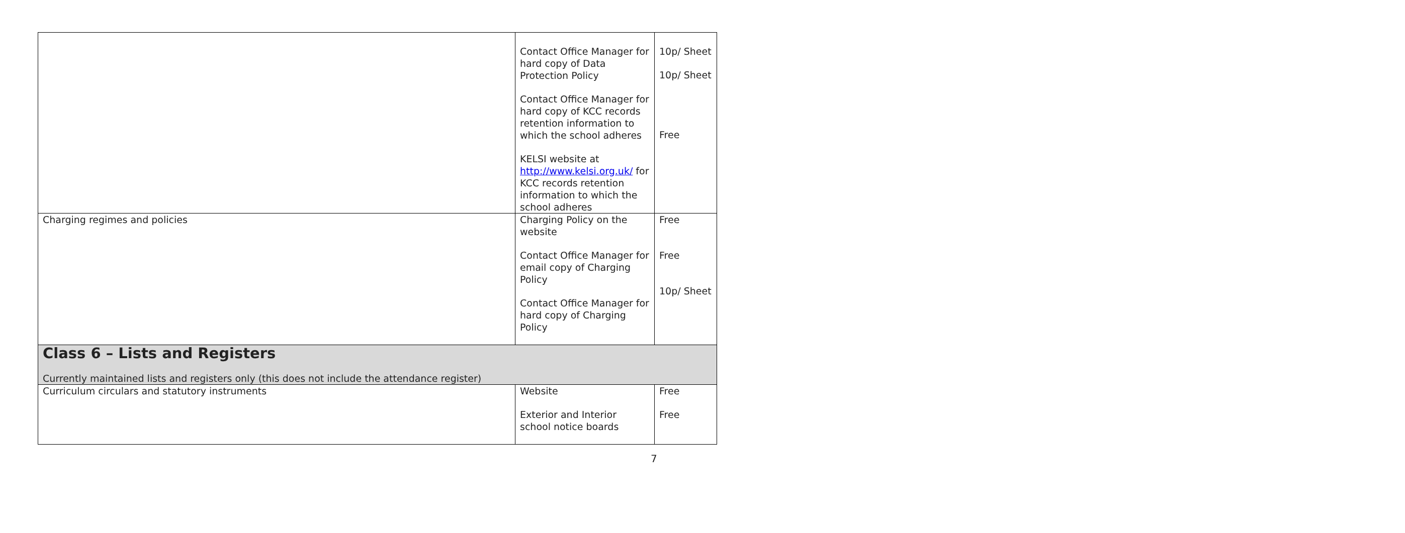| | Contact Office Manager for hard copy of Data Protection Policy Contact Office Manager for hard copy of KCC records retention information to which the school adheres KELSI website at http://www.kelsi.org.uk/ for KCC records retention information to which the school adheres | 10p/ Sheet 10p/ Sheet Free |
| Charging regimes and policies | Charging Policy on the website Contact Office Manager for email copy of Charging Policy Contact Office Manager for hard copy of Charging Policy | Free Free 10p/ Sheet |
| Class 6 – Lists and Registers Currently maintained lists and registers only (this does not include the attendance register) | | |
| Curriculum circulars and statutory instruments | Website Exterior and Interior school notice boards | Free Free |
7